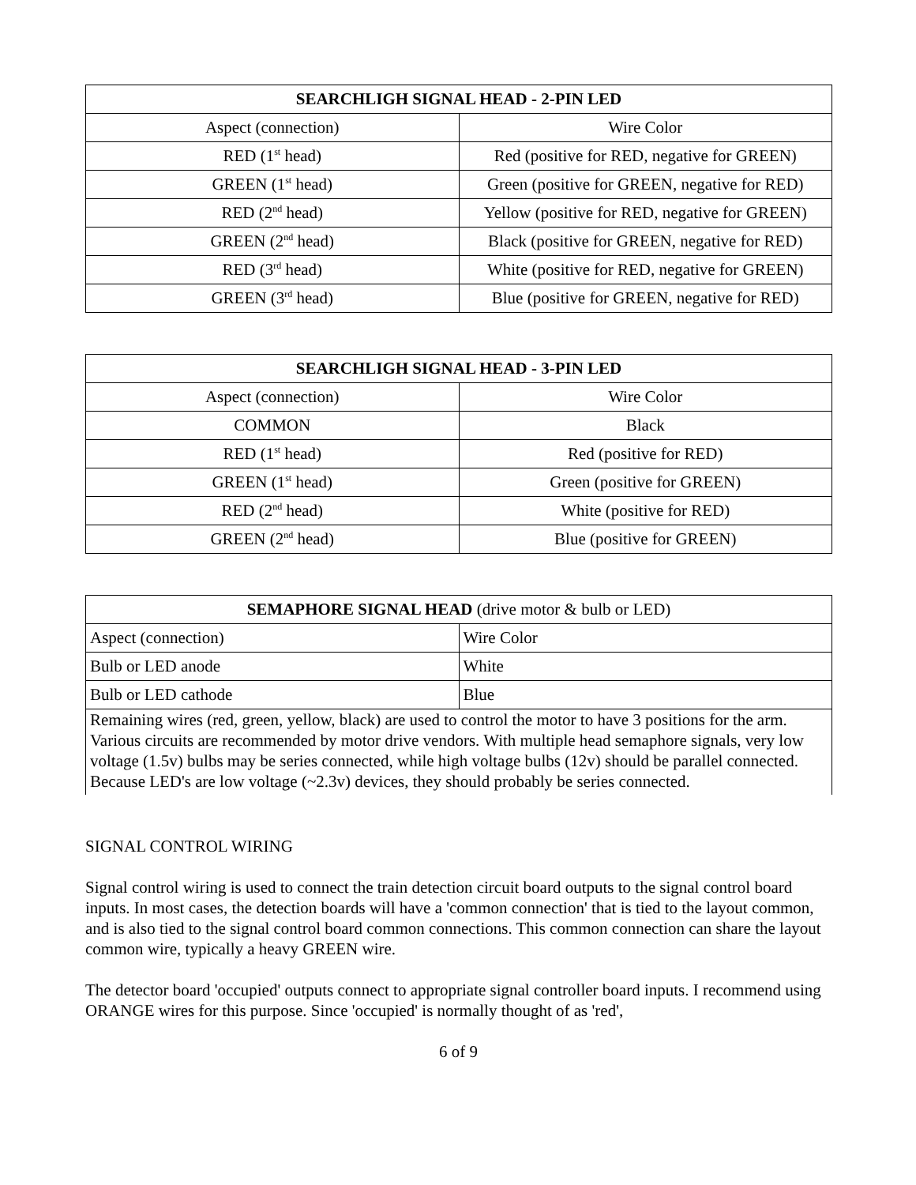| SEARCHLIGH SIGNAL HEAD - 2-PIN LED | |
| --- | --- |
| Aspect (connection) | Wire Color |
| RED (1<sup>st</sup> head) | Red (positive for RED, negative for GREEN) |
| GREEN (1<sup>st</sup> head) | Green (positive for GREEN, negative for RED) |
| RED (2<sup>nd</sup> head) | Yellow (positive for RED, negative for GREEN) |
| GREEN (2<sup>nd</sup> head) | Black (positive for GREEN, negative for RED) |
| RED (3<sup>rd</sup> head) | White (positive for RED, negative for GREEN) |
| GREEN (3<sup>rd</sup> head) | Blue (positive for GREEN, negative for RED) |
| SEARCHLIGH SIGNAL HEAD - 3-PIN LED | |
| --- | --- |
| Aspect (connection) | Wire Color |
| COMMON | Black |
| RED (1<sup>st</sup> head) | Red (positive for RED) |
| GREEN (1<sup>st</sup> head) | Green (positive for GREEN) |
| RED (2<sup>nd</sup> head) | White (positive for RED) |
| GREEN (2<sup>nd</sup> head) | Blue (positive for GREEN) |
| SEMAPHORE SIGNAL HEAD (drive motor & bulb or LED) | |
| Aspect (connection) | Wire Color |
| Bulb or LED anode | White |
| Bulb or LED cathode | Blue |
| Remaining wires (red, green, yellow, black) are used to control the motor to have 3 positions for the arm. Various circuits are recommended by motor drive vendors. With multiple head semaphore signals, very low voltage (1.5v) bulbs may be series connected, while high voltage bulbs (12v) should be parallel connected. Because LED's are low voltage (~2.3v) devices, they should probably be series connected. | |
SIGNAL CONTROL WIRING
Signal control wiring is used to connect the train detection circuit board outputs to the signal control board inputs. In most cases, the detection boards will have a 'common connection' that is tied to the layout common, and is also tied to the signal control board common connections. This common connection can share the layout common wire, typically a heavy GREEN wire.
The detector board 'occupied' outputs connect to appropriate signal controller board inputs. I recommend using ORANGE wires for this purpose. Since 'occupied' is normally thought of as 'red',
6 of 9